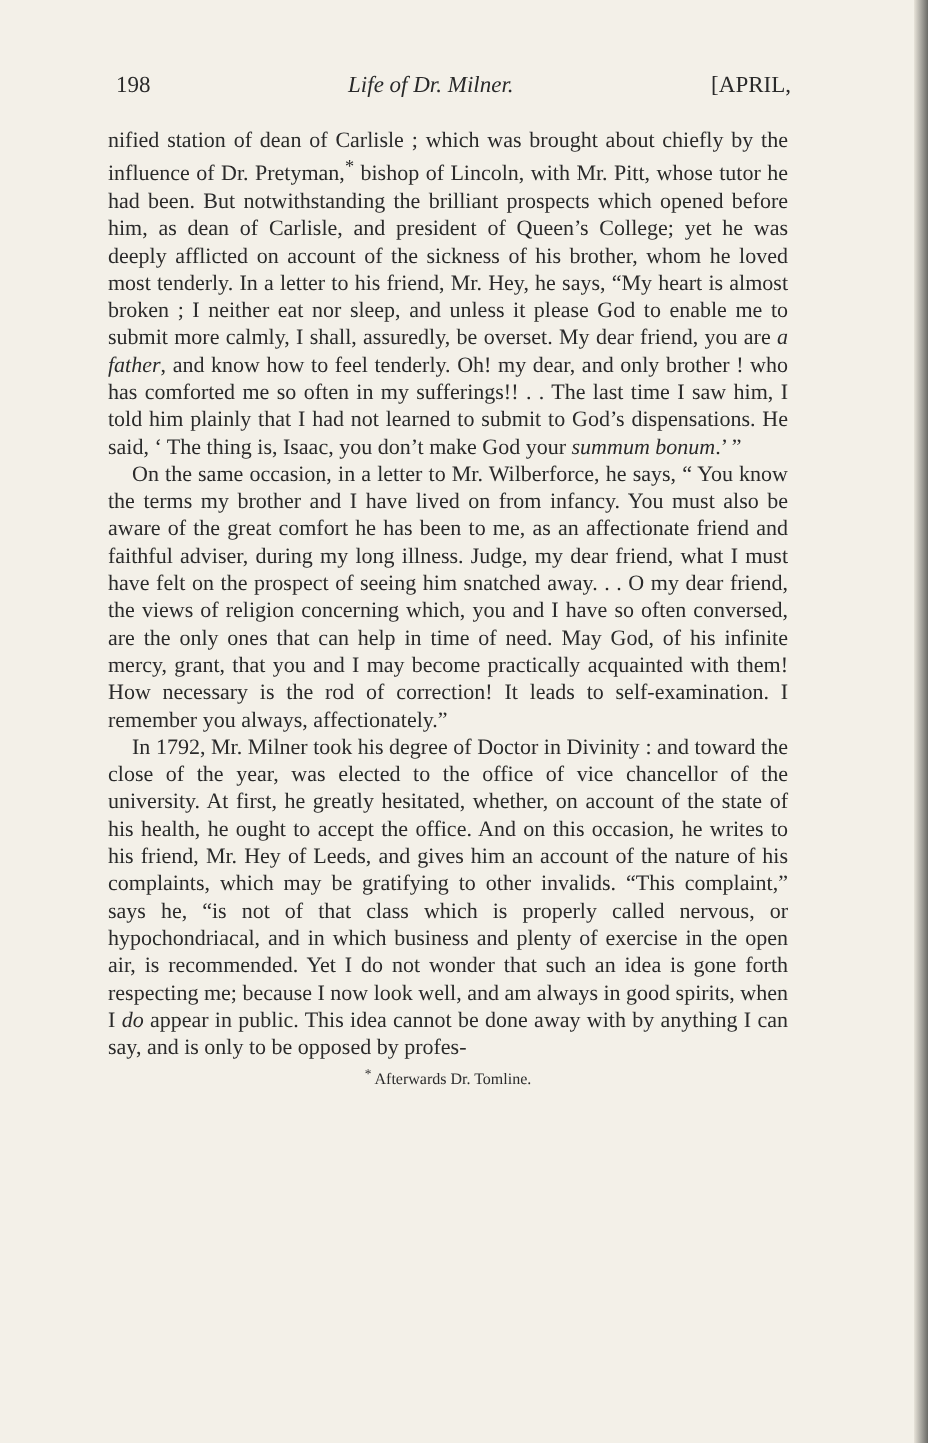198 Life of Dr. Milner. [APRIL,
nified station of dean of Carlisle ; which was brought about chiefly by the influence of Dr. Pretyman,<sup>*</sup> bishop of Lincoln, with Mr. Pitt, whose tutor he had been. But notwithstanding the brilliant prospects which opened before him, as dean of Carlisle, and president of Queen’s College; yet he was deeply afflicted on account of the sickness of his brother, whom he loved most tenderly. In a letter to his friend, Mr. Hey, he says, “My heart is almost broken ; I neither eat nor sleep, and unless it please God to enable me to submit more calmly, I shall, assuredly, be overset. My dear friend, you are a father, and know how to feel tenderly. Oh! my dear, and only brother ! who has comforted me so often in my sufferings!! . . The last time I saw him, I told him plainly that I had not learned to submit to God’s dispensations. He said, ‘ The thing is, Isaac, you don’t make God your summum bonum.’ ”
On the same occasion, in a letter to Mr. Wilberforce, he says, “ You know the terms my brother and I have lived on from infancy. You must also be aware of the great comfort he has been to me, as an affectionate friend and faithful adviser, during my long illness. Judge, my dear friend, what I must have felt on the prospect of seeing him snatched away. . . O my dear friend, the views of religion concerning which, you and I have so often conversed, are the only ones that can help in time of need. May God, of his infinite mercy, grant, that you and I may become practically acquainted with them! How necessary is the rod of correction! It leads to self-examination. I remember you always, affectionately.”
In 1792, Mr. Milner took his degree of Doctor in Divinity : and toward the close of the year, was elected to the office of vice chancellor of the university. At first, he greatly hesitated, whether, on account of the state of his health, he ought to accept the office. And on this occasion, he writes to his friend, Mr. Hey of Leeds, and gives him an account of the nature of his complaints, which may be gratifying to other invalids. “This complaint,” says he, “is not of that class which is properly called nervous, or hypochondriacal, and in which business and plenty of exercise in the open air, is recommended. Yet I do not wonder that such an idea is gone forth respecting me; because I now look well, and am always in good spirits, when I do appear in public. This idea cannot be done away with by anything I can say, and is only to be opposed by profes-
<sup>*</sup> Afterwards Dr. Tomline.